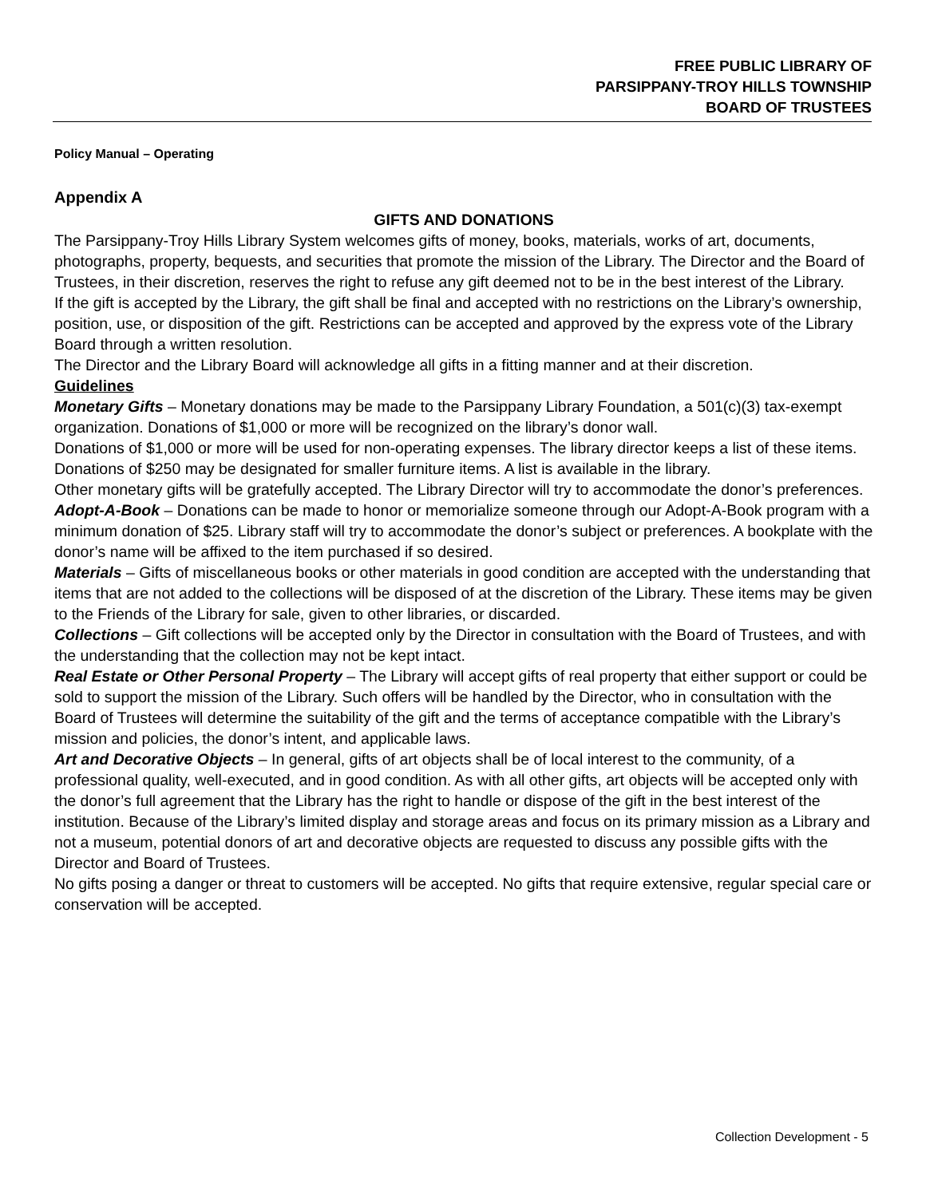FREE PUBLIC LIBRARY OF
PARSIPPANY-TROY HILLS TOWNSHIP
BOARD OF TRUSTEES
Policy Manual – Operating
Appendix A
GIFTS AND DONATIONS
The Parsippany-Troy Hills Library System welcomes gifts of money, books, materials, works of art, documents, photographs, property, bequests, and securities that promote the mission of the Library. The Director and the Board of Trustees, in their discretion, reserves the right to refuse any gift deemed not to be in the best interest of the Library.
If the gift is accepted by the Library, the gift shall be final and accepted with no restrictions on the Library’s ownership, position, use, or disposition of the gift. Restrictions can be accepted and approved by the express vote of the Library Board through a written resolution.
The Director and the Library Board will acknowledge all gifts in a fitting manner and at their discretion.
Guidelines
Monetary Gifts – Monetary donations may be made to the Parsippany Library Foundation, a 501(c)(3) tax-exempt organization. Donations of $1,000 or more will be recognized on the library’s donor wall.
Donations of $1,000 or more will be used for non-operating expenses. The library director keeps a list of these items.
Donations of $250 may be designated for smaller furniture items. A list is available in the library.
Other monetary gifts will be gratefully accepted. The Library Director will try to accommodate the donor’s preferences.
Adopt-A-Book – Donations can be made to honor or memorialize someone through our Adopt-A-Book program with a minimum donation of $25. Library staff will try to accommodate the donor’s subject or preferences. A bookplate with the donor’s name will be affixed to the item purchased if so desired.
Materials – Gifts of miscellaneous books or other materials in good condition are accepted with the understanding that items that are not added to the collections will be disposed of at the discretion of the Library. These items may be given to the Friends of the Library for sale, given to other libraries, or discarded.
Collections – Gift collections will be accepted only by the Director in consultation with the Board of Trustees, and with the understanding that the collection may not be kept intact.
Real Estate or Other Personal Property – The Library will accept gifts of real property that either support or could be sold to support the mission of the Library. Such offers will be handled by the Director, who in consultation with the Board of Trustees will determine the suitability of the gift and the terms of acceptance compatible with the Library’s mission and policies, the donor’s intent, and applicable laws.
Art and Decorative Objects – In general, gifts of art objects shall be of local interest to the community, of a professional quality, well-executed, and in good condition. As with all other gifts, art objects will be accepted only with the donor’s full agreement that the Library has the right to handle or dispose of the gift in the best interest of the institution. Because of the Library’s limited display and storage areas and focus on its primary mission as a Library and not a museum, potential donors of art and decorative objects are requested to discuss any possible gifts with the Director and Board of Trustees.
No gifts posing a danger or threat to customers will be accepted. No gifts that require extensive, regular special care or conservation will be accepted.
Collection Development - 5